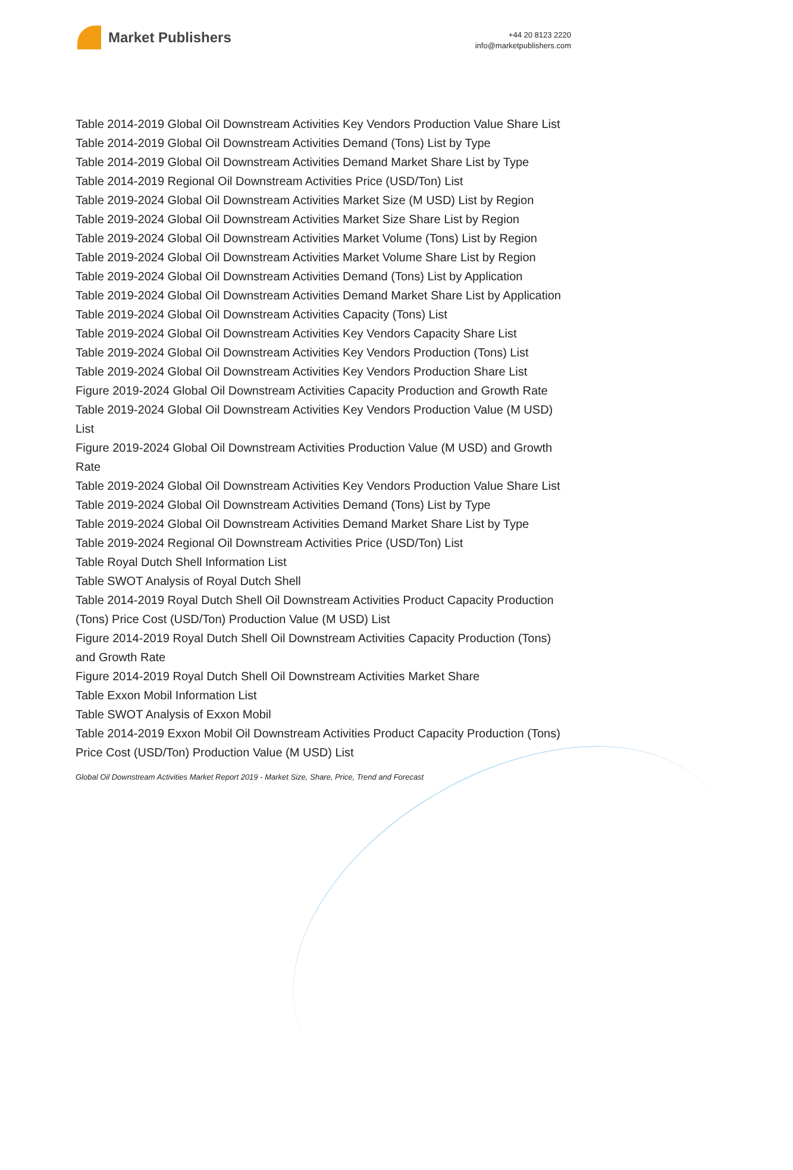Market Publishers
+44 20 8123 2220
info@marketpublishers.com
Table 2014-2019 Global Oil Downstream Activities Key Vendors Production Value Share List
Table 2014-2019 Global Oil Downstream Activities Demand (Tons) List by Type
Table 2014-2019 Global Oil Downstream Activities Demand Market Share List by Type
Table 2014-2019 Regional Oil Downstream Activities Price (USD/Ton) List
Table 2019-2024 Global Oil Downstream Activities Market Size (M USD) List by Region
Table 2019-2024 Global Oil Downstream Activities Market Size Share List by Region
Table 2019-2024 Global Oil Downstream Activities Market Volume (Tons) List by Region
Table 2019-2024 Global Oil Downstream Activities Market Volume Share List by Region
Table 2019-2024 Global Oil Downstream Activities Demand (Tons) List by Application
Table 2019-2024 Global Oil Downstream Activities Demand Market Share List by Application
Table 2019-2024 Global Oil Downstream Activities Capacity (Tons) List
Table 2019-2024 Global Oil Downstream Activities Key Vendors Capacity Share List
Table 2019-2024 Global Oil Downstream Activities Key Vendors Production (Tons) List
Table 2019-2024 Global Oil Downstream Activities Key Vendors Production Share List
Figure 2019-2024 Global Oil Downstream Activities Capacity Production and Growth Rate
Table 2019-2024 Global Oil Downstream Activities Key Vendors Production Value (M USD) List
Figure 2019-2024 Global Oil Downstream Activities Production Value (M USD) and Growth Rate
Table 2019-2024 Global Oil Downstream Activities Key Vendors Production Value Share List
Table 2019-2024 Global Oil Downstream Activities Demand (Tons) List by Type
Table 2019-2024 Global Oil Downstream Activities Demand Market Share List by Type
Table 2019-2024 Regional Oil Downstream Activities Price (USD/Ton) List
Table Royal Dutch Shell Information List
Table SWOT Analysis of Royal Dutch Shell
Table 2014-2019 Royal Dutch Shell Oil Downstream Activities Product Capacity Production (Tons) Price Cost (USD/Ton) Production Value (M USD) List
Figure 2014-2019 Royal Dutch Shell Oil Downstream Activities Capacity Production (Tons) and Growth Rate
Figure 2014-2019 Royal Dutch Shell Oil Downstream Activities Market Share
Table Exxon Mobil Information List
Table SWOT Analysis of Exxon Mobil
Table 2014-2019 Exxon Mobil Oil Downstream Activities Product Capacity Production (Tons) Price Cost (USD/Ton) Production Value (M USD) List
Global Oil Downstream Activities Market Report 2019 - Market Size, Share, Price, Trend and Forecast